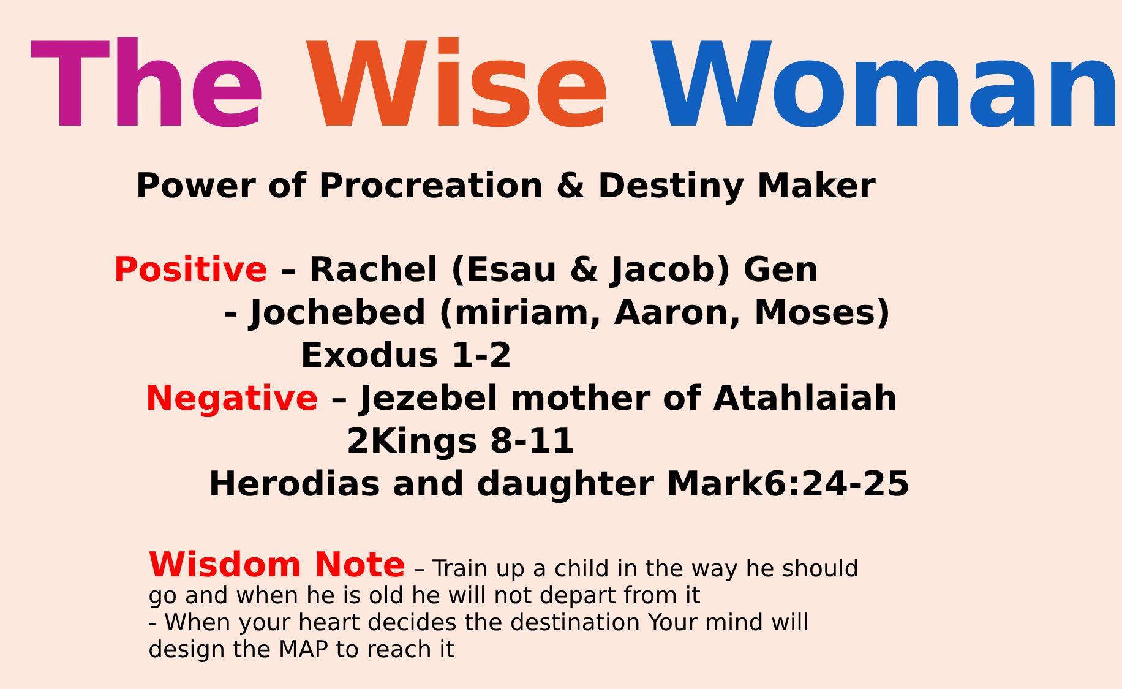The Wise Woman
Power of Procreation & Destiny Maker
Positive – Rachel (Esau & Jacob) Gen
- Jochebed (miriam, Aaron, Moses)
Exodus 1-2
Negative – Jezebel mother of Atahlaiah
2Kings 8-11
Herodias and daughter Mark6:24-25
Wisdom Note – Train up a child in the way he should go and when he is old he will not depart from it
- When your heart decides the destination Your mind will design the MAP to reach it